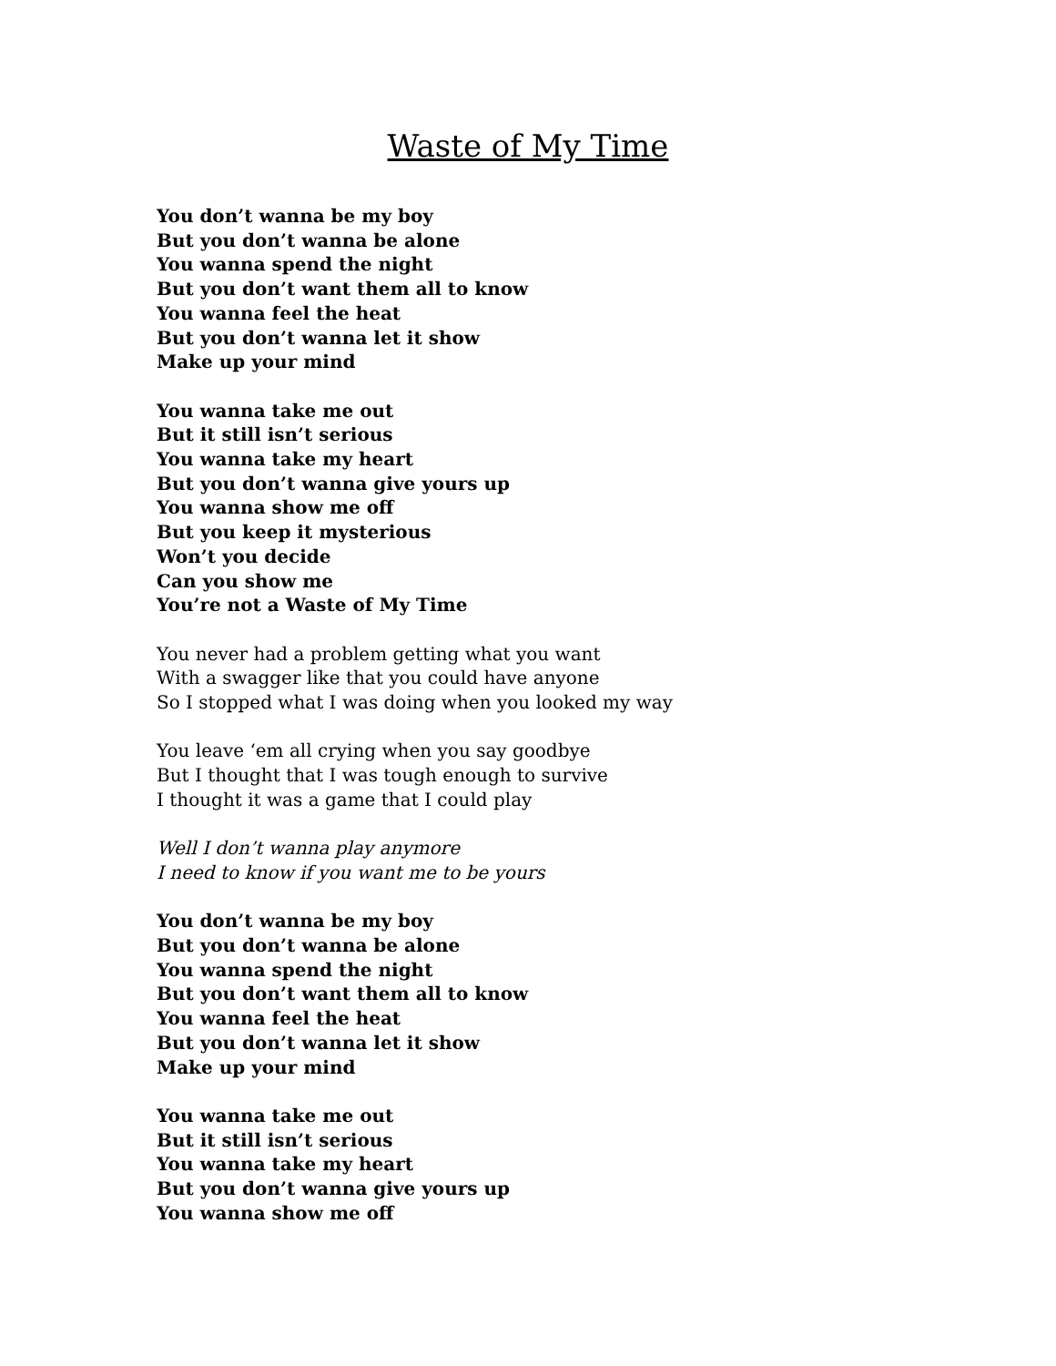Waste of My Time
You don’t wanna be my boy
But you don’t wanna be alone
You wanna spend the night
But you don’t want them all to know
You wanna feel the heat
But you don’t wanna let it show
Make up your mind
You wanna take me out
But it still isn’t serious
You wanna take my heart
But you don’t wanna give yours up
You wanna show me off
But you keep it mysterious
Won’t you decide
Can you show me
You’re not a Waste of My Time
You never had a problem getting what you want
With a swagger like that you could have anyone
So I stopped what I was doing when you looked my way
You leave ‘em all crying when you say goodbye
But I thought that I was tough enough to survive
I thought it was a game that I could play
Well I don’t wanna play anymore
I need to know if you want me to be yours
You don’t wanna be my boy
But you don’t wanna be alone
You wanna spend the night
But you don’t want them all to know
You wanna feel the heat
But you don’t wanna let it show
Make up your mind
You wanna take me out
But it still isn’t serious
You wanna take my heart
But you don’t wanna give yours up
You wanna show me off